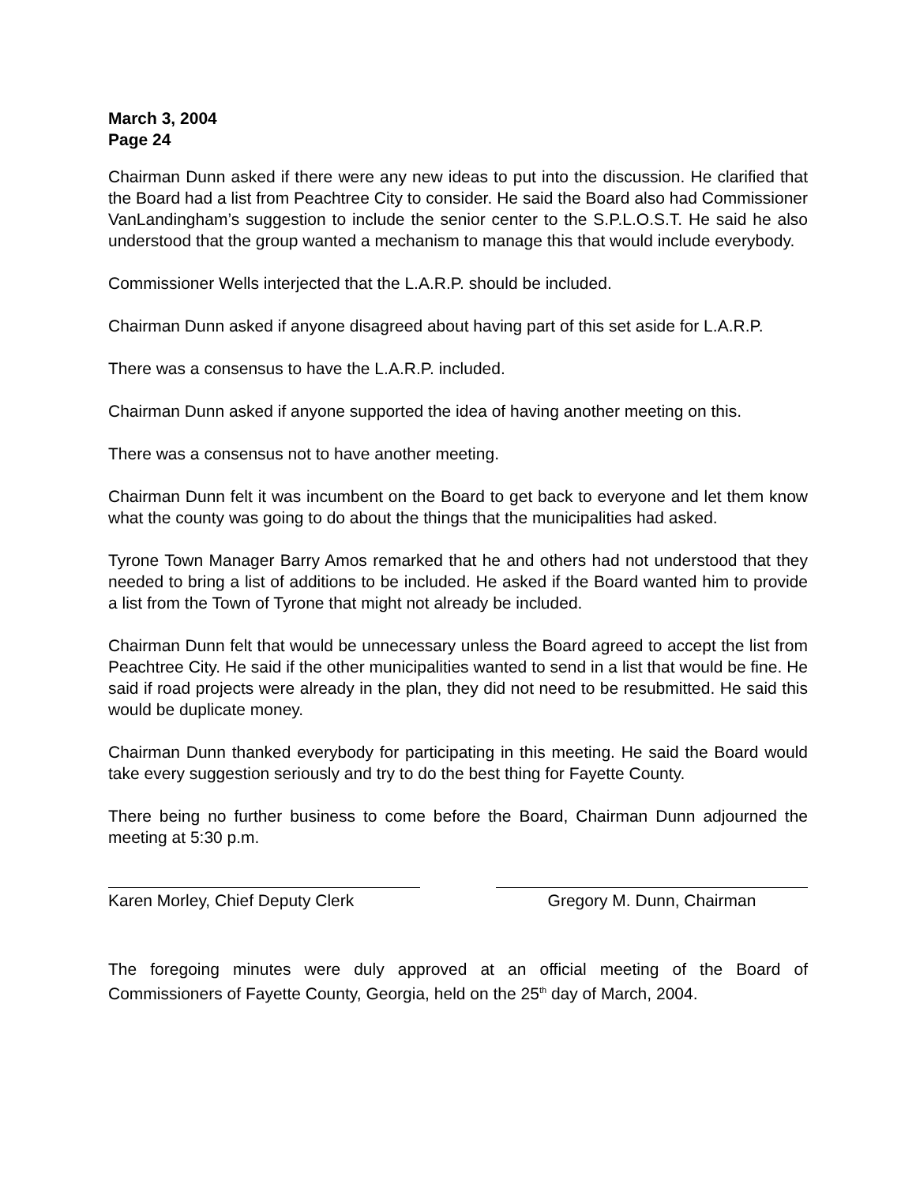March 3, 2004
Page 24
Chairman Dunn asked if there were any new ideas to put into the discussion. He clarified that the Board had a list from Peachtree City to consider. He said the Board also had Commissioner VanLandingham’s suggestion to include the senior center to the S.P.L.O.S.T. He said he also understood that the group wanted a mechanism to manage this that would include everybody.
Commissioner Wells interjected that the L.A.R.P. should be included.
Chairman Dunn asked if anyone disagreed about having part of this set aside for L.A.R.P.
There was a consensus to have the L.A.R.P. included.
Chairman Dunn asked if anyone supported the idea of having another meeting on this.
There was a consensus not to have another meeting.
Chairman Dunn felt it was incumbent on the Board to get back to everyone and let them know what the county was going to do about the things that the municipalities had asked.
Tyrone Town Manager Barry Amos remarked that he and others had not understood that they needed to bring a list of additions to be included. He asked if the Board wanted him to provide a list from the Town of Tyrone that might not already be included.
Chairman Dunn felt that would be unnecessary unless the Board agreed to accept the list from Peachtree City. He said if the other municipalities wanted to send in a list that would be fine. He said if road projects were already in the plan, they did not need to be resubmitted. He said this would be duplicate money.
Chairman Dunn thanked everybody for participating in this meeting. He said the Board would take every suggestion seriously and try to do the best thing for Fayette County.
There being no further business to come before the Board, Chairman Dunn adjourned the meeting at 5:30 p.m.
Karen Morley, Chief Deputy Clerk
Gregory M. Dunn, Chairman
The foregoing minutes were duly approved at an official meeting of the Board of Commissioners of Fayette County, Georgia, held on the 25<sup>th</sup> day of March, 2004.